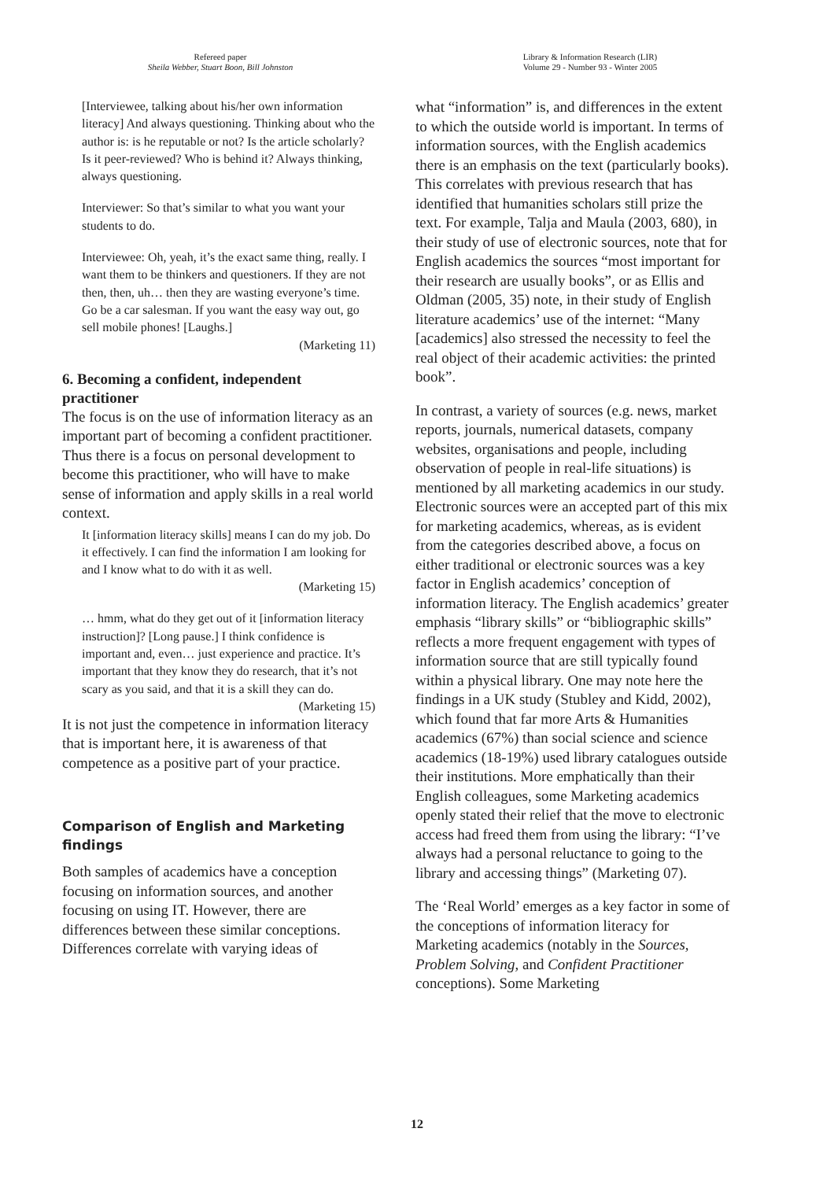Refereed paper
Sheila Webber, Stuart Boon, Bill Johnston
Library & Information Research (LIR)
Volume 29 - Number 93 - Winter 2005
[Interviewee, talking about his/her own information literacy] And always questioning. Thinking about who the author is: is he reputable or not? Is the article scholarly? Is it peer-reviewed? Who is behind it? Always thinking, always questioning.
Interviewer: So that’s similar to what you want your students to do.
Interviewee: Oh, yeah, it’s the exact same thing, really. I want them to be thinkers and questioners. If they are not then, then, uh… then they are wasting everyone’s time. Go be a car salesman. If you want the easy way out, go sell mobile phones! [Laughs.]
(Marketing 11)
6. Becoming a confident, independent practitioner
The focus is on the use of information literacy as an important part of becoming a confident practitioner. Thus there is a focus on personal development to become this practitioner, who will have to make sense of information and apply skills in a real world context.
It [information literacy skills] means I can do my job. Do it effectively. I can find the information I am looking for and I know what to do with it as well.
(Marketing 15)
… hmm, what do they get out of it [information literacy instruction]? [Long pause.] I think confidence is important and, even… just experience and practice. It’s important that they know they do research, that it’s not scary as you said, and that it is a skill they can do.
(Marketing 15)
It is not just the competence in information literacy that is important here, it is awareness of that competence as a positive part of your practice.
Comparison of English and Marketing findings
Both samples of academics have a conception focusing on information sources, and another focusing on using IT. However, there are differences between these similar conceptions. Differences correlate with varying ideas of
what “information” is, and differences in the extent to which the outside world is important. In terms of information sources, with the English academics there is an emphasis on the text (particularly books). This correlates with previous research that has identified that humanities scholars still prize the text. For example, Talja and Maula (2003, 680), in their study of use of electronic sources, note that for English academics the sources “most important for their research are usually books”, or as Ellis and Oldman (2005, 35) note, in their study of English literature academics’ use of the internet: “Many [academics] also stressed the necessity to feel the real object of their academic activities: the printed book”.
In contrast, a variety of sources (e.g. news, market reports, journals, numerical datasets, company websites, organisations and people, including observation of people in real-life situations) is mentioned by all marketing academics in our study. Electronic sources were an accepted part of this mix for marketing academics, whereas, as is evident from the categories described above, a focus on either traditional or electronic sources was a key factor in English academics’ conception of information literacy. The English academics’ greater emphasis “library skills” or “bibliographic skills” reflects a more frequent engagement with types of information source that are still typically found within a physical library. One may note here the findings in a UK study (Stubley and Kidd, 2002), which found that far more Arts & Humanities academics (67%) than social science and science academics (18-19%) used library catalogues outside their institutions. More emphatically than their English colleagues, some Marketing academics openly stated their relief that the move to electronic access had freed them from using the library: “I’ve always had a personal reluctance to going to the library and accessing things” (Marketing 07).
The ‘Real World’ emerges as a key factor in some of the conceptions of information literacy for Marketing academics (notably in the Sources, Problem Solving, and Confident Practitioner conceptions). Some Marketing
12